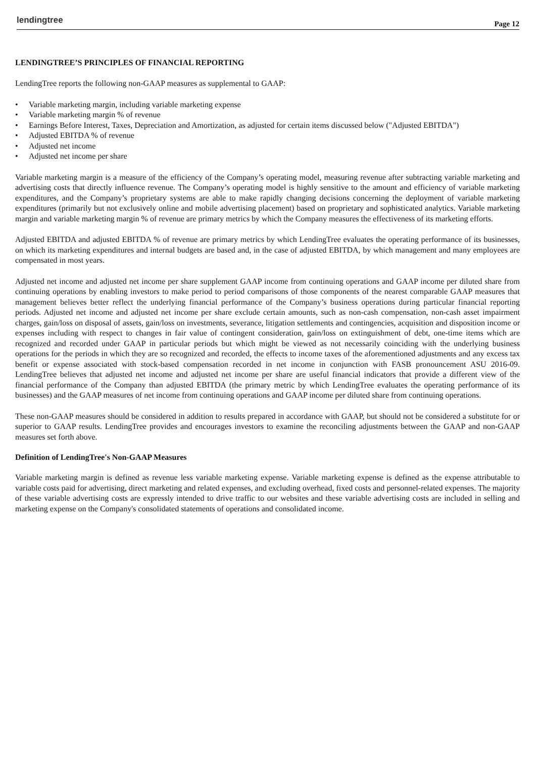lendingtree
Page 12
LENDINGTREE’S PRINCIPLES OF FINANCIAL REPORTING
LendingTree reports the following non-GAAP measures as supplemental to GAAP:
• Variable marketing margin, including variable marketing expense
• Variable marketing margin % of revenue
• Earnings Before Interest, Taxes, Depreciation and Amortization, as adjusted for certain items discussed below ("Adjusted EBITDA")
• Adjusted EBITDA % of revenue
• Adjusted net income
• Adjusted net income per share
Variable marketing margin is a measure of the efficiency of the Company’s operating model, measuring revenue after subtracting variable marketing and advertising costs that directly influence revenue. The Company’s operating model is highly sensitive to the amount and efficiency of variable marketing expenditures, and the Company’s proprietary systems are able to make rapidly changing decisions concerning the deployment of variable marketing expenditures (primarily but not exclusively online and mobile advertising placement) based on proprietary and sophisticated analytics. Variable marketing margin and variable marketing margin % of revenue are primary metrics by which the Company measures the effectiveness of its marketing efforts.
Adjusted EBITDA and adjusted EBITDA % of revenue are primary metrics by which LendingTree evaluates the operating performance of its businesses, on which its marketing expenditures and internal budgets are based and, in the case of adjusted EBITDA, by which management and many employees are compensated in most years.
Adjusted net income and adjusted net income per share supplement GAAP income from continuing operations and GAAP income per diluted share from continuing operations by enabling investors to make period to period comparisons of those components of the nearest comparable GAAP measures that management believes better reflect the underlying financial performance of the Company’s business operations during particular financial reporting periods. Adjusted net income and adjusted net income per share exclude certain amounts, such as non-cash compensation, non-cash asset impairment charges, gain/loss on disposal of assets, gain/loss on investments, severance, litigation settlements and contingencies, acquisition and disposition income or expenses including with respect to changes in fair value of contingent consideration, gain/loss on extinguishment of debt, one-time items which are recognized and recorded under GAAP in particular periods but which might be viewed as not necessarily coinciding with the underlying business operations for the periods in which they are so recognized and recorded, the effects to income taxes of the aforementioned adjustments and any excess tax benefit or expense associated with stock-based compensation recorded in net income in conjunction with FASB pronouncement ASU 2016-09. LendingTree believes that adjusted net income and adjusted net income per share are useful financial indicators that provide a different view of the financial performance of the Company than adjusted EBITDA (the primary metric by which LendingTree evaluates the operating performance of its businesses) and the GAAP measures of net income from continuing operations and GAAP income per diluted share from continuing operations.
These non-GAAP measures should be considered in addition to results prepared in accordance with GAAP, but should not be considered a substitute for or superior to GAAP results. LendingTree provides and encourages investors to examine the reconciling adjustments between the GAAP and non-GAAP measures set forth above.
Definition of LendingTree's Non-GAAP Measures
Variable marketing margin is defined as revenue less variable marketing expense. Variable marketing expense is defined as the expense attributable to variable costs paid for advertising, direct marketing and related expenses, and excluding overhead, fixed costs and personnel-related expenses. The majority of these variable advertising costs are expressly intended to drive traffic to our websites and these variable advertising costs are included in selling and marketing expense on the Company's consolidated statements of operations and consolidated income.